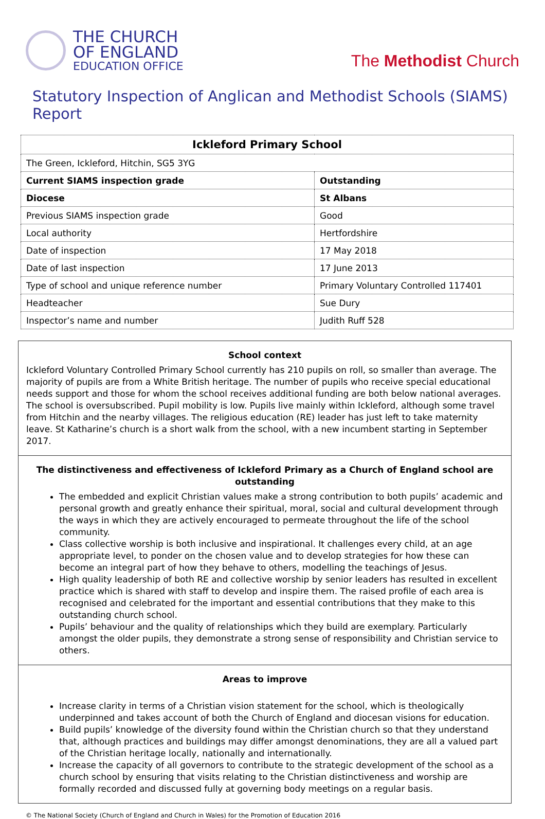THE CHURCH
OF ENGLAND
EDUCATION OFFICE
The Methodist Church
Statutory Inspection of Anglican and Methodist Schools (SIAMS) Report
| Ickleford Primary School | |
| The Green, Ickleford, Hitchin, SG5 3YG | |
| Current SIAMS inspection grade | Outstanding |
| Diocese | St Albans |
| Previous SIAMS inspection grade | Good |
| Local authority | Hertfordshire |
| Date of inspection | 17 May 2018 |
| Date of last inspection | 17 June 2013 |
| Type of school and unique reference number | Primary Voluntary Controlled 117401 |
| Headteacher | Sue Dury |
| Inspector’s name and number | Judith Ruff 528 |
School context
Ickleford Voluntary Controlled Primary School currently has 210 pupils on roll, so smaller than average. The majority of pupils are from a White British heritage. The number of pupils who receive special educational needs support and those for whom the school receives additional funding are both below national averages. The school is oversubscribed. Pupil mobility is low. Pupils live mainly within Ickleford, although some travel from Hitchin and the nearby villages. The religious education (RE) leader has just left to take maternity leave. St Katharine’s church is a short walk from the school, with a new incumbent starting in September 2017.
The distinctiveness and effectiveness of Ickleford Primary as a Church of England school are outstanding
The embedded and explicit Christian values make a strong contribution to both pupils’ academic and personal growth and greatly enhance their spiritual, moral, social and cultural development through the ways in which they are actively encouraged to permeate throughout the life of the school community.
Class collective worship is both inclusive and inspirational. It challenges every child, at an age appropriate level, to ponder on the chosen value and to develop strategies for how these can become an integral part of how they behave to others, modelling the teachings of Jesus.
High quality leadership of both RE and collective worship by senior leaders has resulted in excellent practice which is shared with staff to develop and inspire them. The raised profile of each area is recognised and celebrated for the important and essential contributions that they make to this outstanding church school.
Pupils’ behaviour and the quality of relationships which they build are exemplary. Particularly amongst the older pupils, they demonstrate a strong sense of responsibility and Christian service to others.
Areas to improve
Increase clarity in terms of a Christian vision statement for the school, which is theologically underpinned and takes account of both the Church of England and diocesan visions for education.
Build pupils’ knowledge of the diversity found within the Christian church so that they understand that, although practices and buildings may differ amongst denominations, they are all a valued part of the Christian heritage locally, nationally and internationally.
Increase the capacity of all governors to contribute to the strategic development of the school as a church school by ensuring that visits relating to the Christian distinctiveness and worship are formally recorded and discussed fully at governing body meetings on a regular basis.
© The National Society (Church of England and Church in Wales) for the Promotion of Education 2016